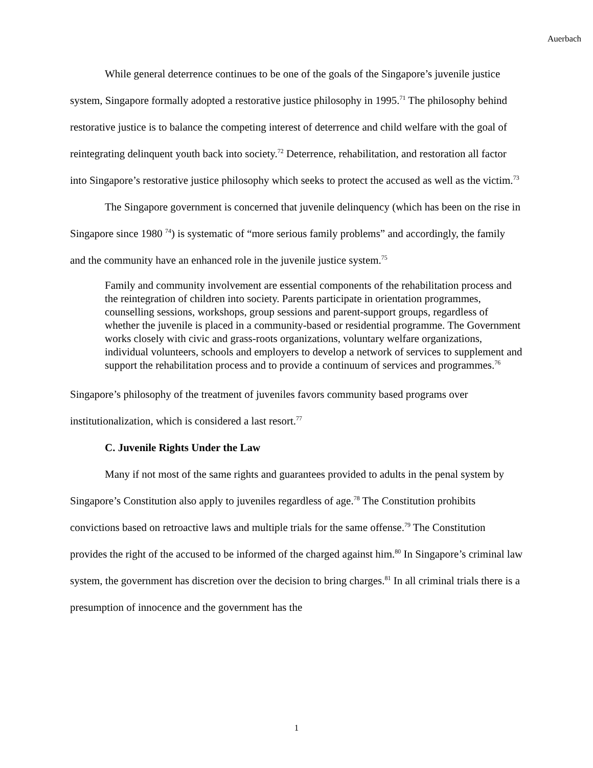Auerbach
While general deterrence continues to be one of the goals of the Singapore’s juvenile justice system, Singapore formally adopted a restorative justice philosophy in 1995.<sup>71</sup> The philosophy behind restorative justice is to balance the competing interest of deterrence and child welfare with the goal of reintegrating delinquent youth back into society.<sup>72</sup> Deterrence, rehabilitation, and restoration all factor into Singapore’s restorative justice philosophy which seeks to protect the accused as well as the victim.<sup>73</sup>
The Singapore government is concerned that juvenile delinquency (which has been on the rise in Singapore since 1980 <sup>74</sup>) is systematic of “more serious family problems” and accordingly, the family and the community have an enhanced role in the juvenile justice system.<sup>75</sup>
Family and community involvement are essential components of the rehabilitation process and the reintegration of children into society. Parents participate in orientation programmes, counselling sessions, workshops, group sessions and parent-support groups, regardless of whether the juvenile is placed in a community-based or residential programme. The Government works closely with civic and grass-roots organizations, voluntary welfare organizations, individual volunteers, schools and employers to develop a network of services to supplement and support the rehabilitation process and to provide a continuum of services and programmes.<sup>76</sup>
Singapore’s philosophy of the treatment of juveniles favors community based programs over institutionalization, which is considered a last resort.<sup>77</sup>
C. Juvenile Rights Under the Law
Many if not most of the same rights and guarantees provided to adults in the penal system by Singapore’s Constitution also apply to juveniles regardless of age.<sup>78</sup> The Constitution prohibits convictions based on retroactive laws and multiple trials for the same offense.<sup>79</sup> The Constitution provides the right of the accused to be informed of the charged against him.<sup>80</sup> In Singapore’s criminal law system, the government has discretion over the decision to bring charges.<sup>81</sup> In all criminal trials there is a presumption of innocence and the government has the
1